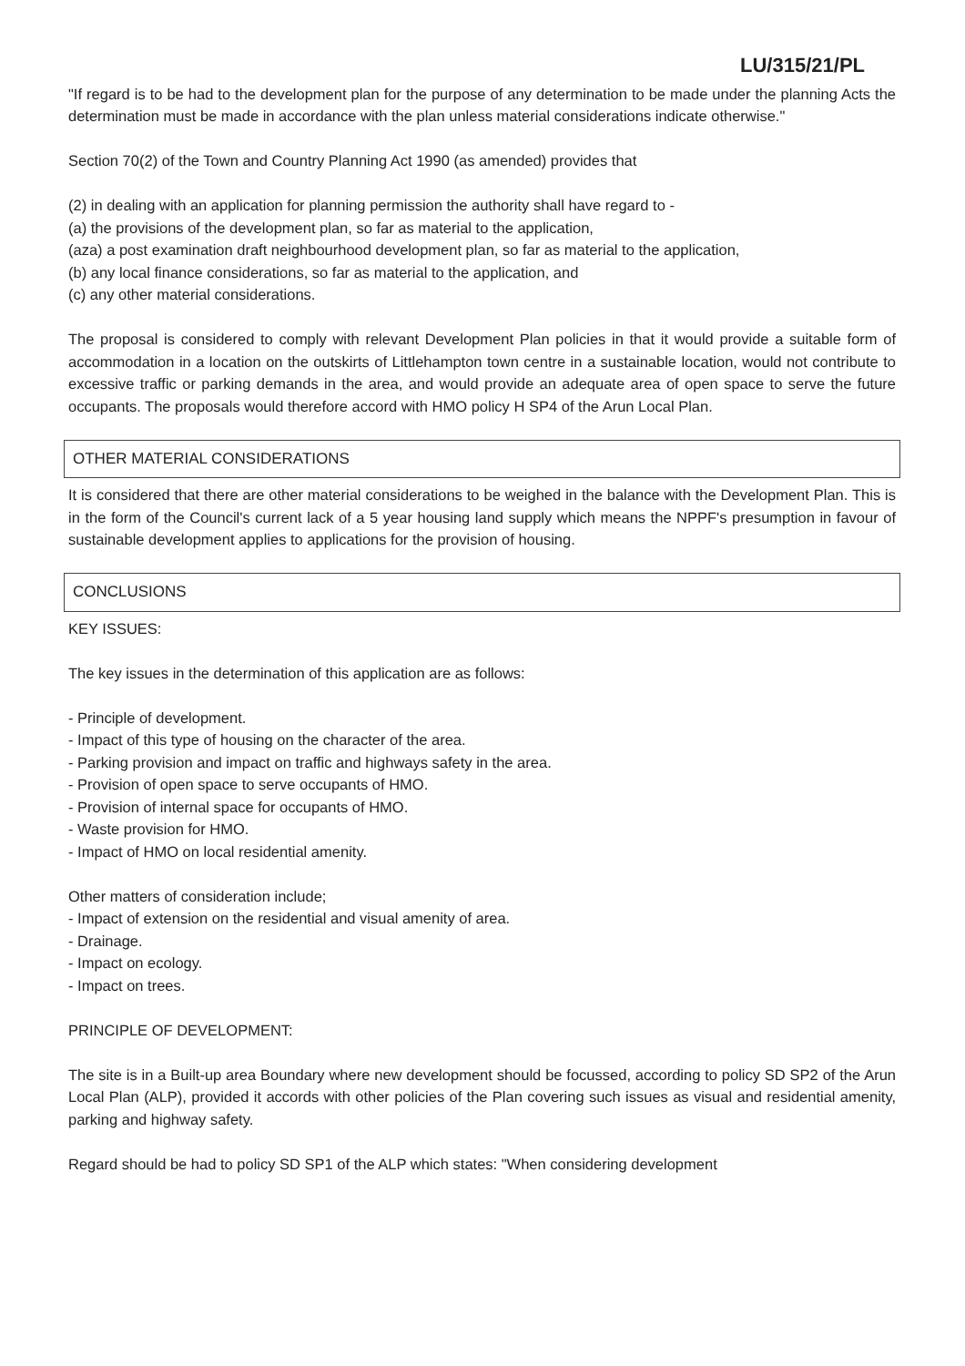LU/315/21/PL
"If regard is to be had to the development plan for the purpose of any determination to be made under the planning Acts the determination must be made in accordance with the plan unless material considerations indicate otherwise."
Section 70(2) of the Town and Country Planning Act 1990 (as amended) provides that
(2) in dealing with an application for planning permission the authority shall have regard to -
(a) the provisions of the development plan, so far as material to the application,
(aza) a post examination draft neighbourhood development plan, so far as material to the application,
(b) any local finance considerations, so far as material to the application, and
(c) any other material considerations.
The proposal is considered to comply with relevant Development Plan policies in that it would provide a suitable form of accommodation in a location on the outskirts of Littlehampton town centre in a sustainable location, would not contribute to excessive traffic or parking demands in the area, and would provide an adequate area of open space to serve the future occupants. The proposals would therefore accord with HMO policy H SP4 of the Arun Local Plan.
OTHER MATERIAL CONSIDERATIONS
It is considered that there are other material considerations to be weighed in the balance with the Development Plan. This is in the form of the Council's current lack of a 5 year housing land supply which means the NPPF's presumption in favour of sustainable development applies to applications for the provision of housing.
CONCLUSIONS
KEY ISSUES:
The key issues in the determination of this application are as follows:
- Principle of development.
- Impact of this type of housing on the character of the area.
- Parking provision and impact on traffic and highways safety in the area.
- Provision of open space to serve occupants of HMO.
- Provision of internal space for occupants of HMO.
- Waste provision for HMO.
- Impact of HMO on local residential amenity.
Other matters of consideration include;
- Impact of extension on the residential and visual amenity of area.
- Drainage.
- Impact on ecology.
- Impact on trees.
PRINCIPLE OF DEVELOPMENT:
The site is in a Built-up area Boundary where new development should be focussed, according to policy SD SP2 of the Arun Local Plan (ALP), provided it accords with other policies of the Plan covering such issues as visual and residential amenity, parking and highway safety.
Regard should be had to policy SD SP1 of the ALP which states: "When considering development